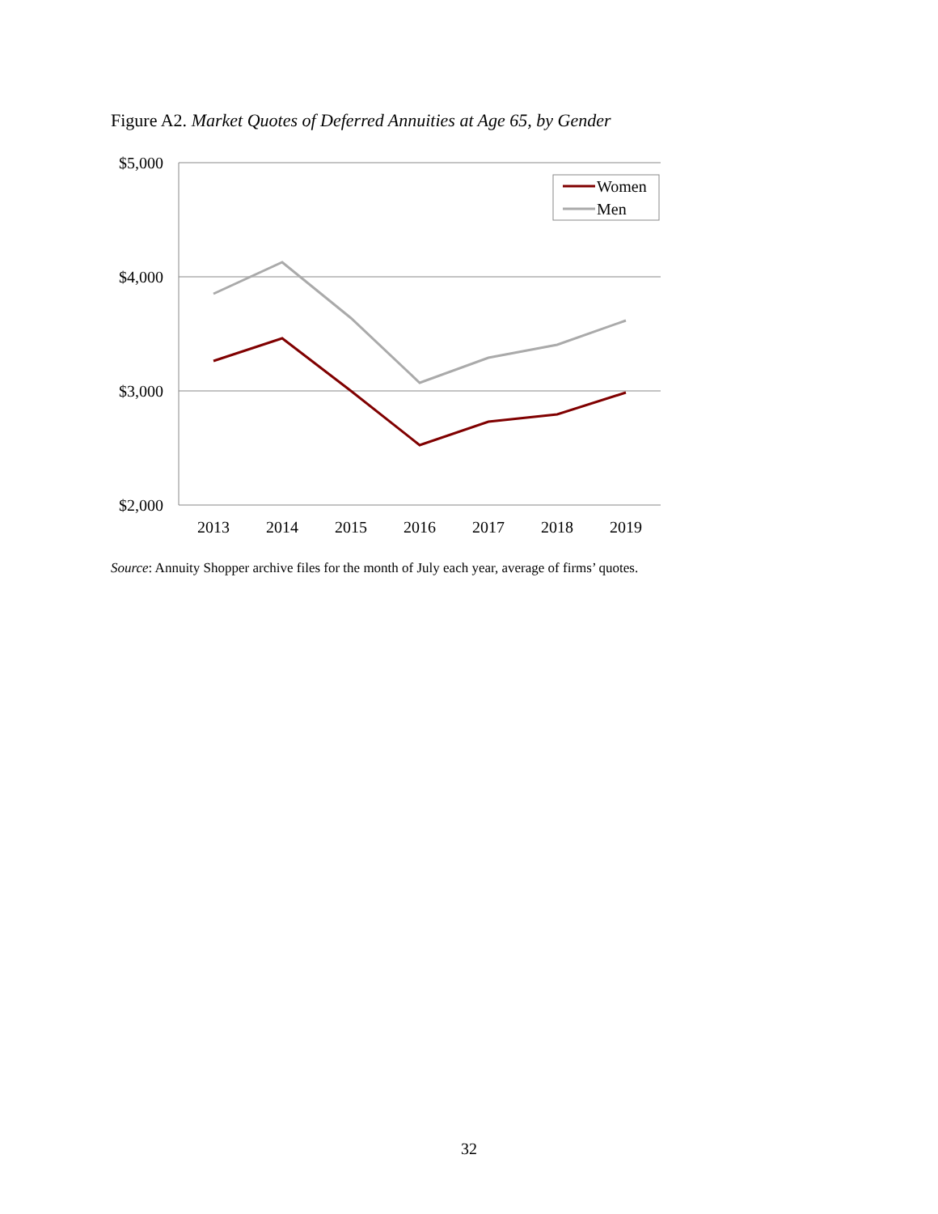Figure A2. Market Quotes of Deferred Annuities at Age 65, by Gender
$5,000
$4,000
$3,000
$2,000
2013
2014
2015
2016
2017
2018
2019
Women
Men
Source: Annuity Shopper archive files for the month of July each year, average of firms’ quotes.
32